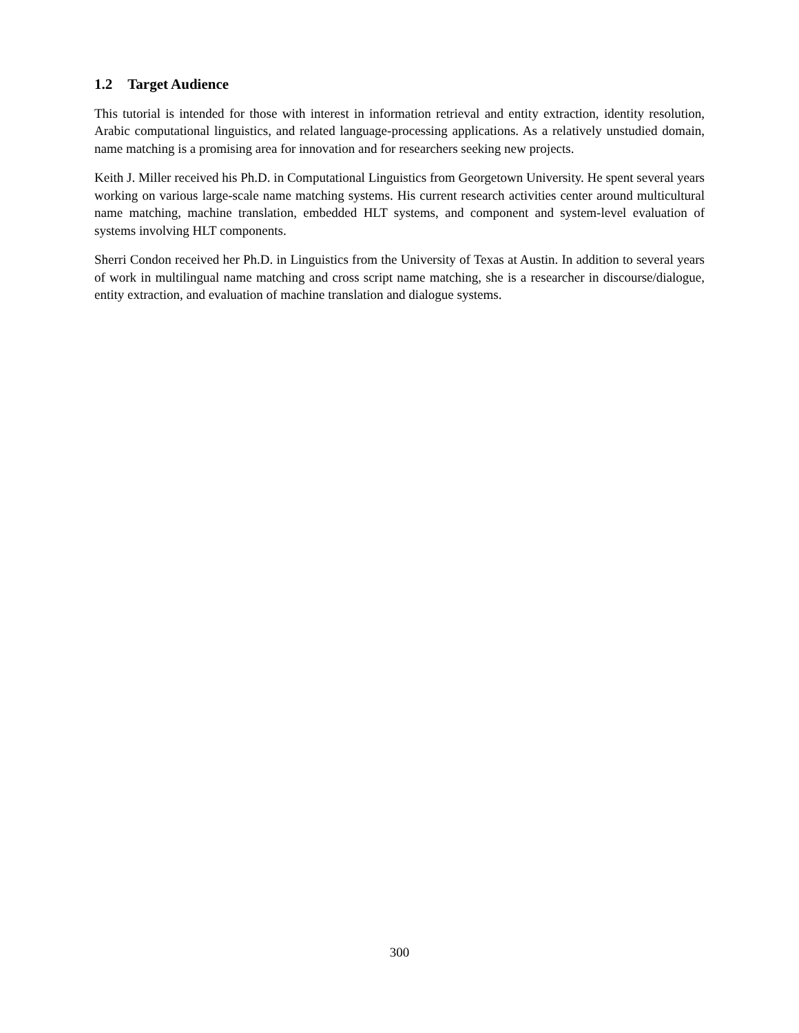1.2 Target Audience
This tutorial is intended for those with interest in information retrieval and entity extraction, identity resolution, Arabic computational linguistics, and related language-processing applications. As a relatively unstudied domain, name matching is a promising area for innovation and for researchers seeking new projects.
Keith J. Miller received his Ph.D. in Computational Linguistics from Georgetown University. He spent several years working on various large-scale name matching systems. His current research activities center around multicultural name matching, machine translation, embedded HLT systems, and component and system-level evaluation of systems involving HLT components.
Sherri Condon received her Ph.D. in Linguistics from the University of Texas at Austin. In addition to several years of work in multilingual name matching and cross script name matching, she is a researcher in discourse/dialogue, entity extraction, and evaluation of machine translation and dialogue systems.
300